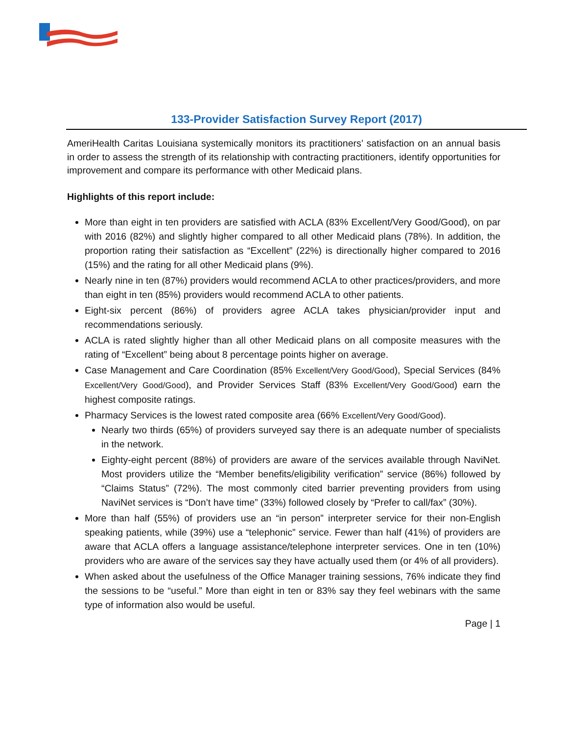133-Provider Satisfaction Survey Report (2017)
AmeriHealth Caritas Louisiana systemically monitors its practitioners’ satisfaction on an annual basis in order to assess the strength of its relationship with contracting practitioners, identify opportunities for improvement and compare its performance with other Medicaid plans.
Highlights of this report include:
More than eight in ten providers are satisfied with ACLA (83% Excellent/Very Good/Good), on par with 2016 (82%) and slightly higher compared to all other Medicaid plans (78%). In addition, the proportion rating their satisfaction as “Excellent” (22%) is directionally higher compared to 2016 (15%) and the rating for all other Medicaid plans (9%).
Nearly nine in ten (87%) providers would recommend ACLA to other practices/providers, and more than eight in ten (85%) providers would recommend ACLA to other patients.
Eight-six percent (86%) of providers agree ACLA takes physician/provider input and recommendations seriously.
ACLA is rated slightly higher than all other Medicaid plans on all composite measures with the rating of “Excellent” being about 8 percentage points higher on average.
Case Management and Care Coordination (85% Excellent/Very Good/Good), Special Services (84% Excellent/Very Good/Good), and Provider Services Staff (83% Excellent/Very Good/Good) earn the highest composite ratings.
Pharmacy Services is the lowest rated composite area (66% Excellent/Very Good/Good).
Nearly two thirds (65%) of providers surveyed say there is an adequate number of specialists in the network.
Eighty-eight percent (88%) of providers are aware of the services available through NaviNet. Most providers utilize the “Member benefits/eligibility verification” service (86%) followed by “Claims Status” (72%). The most commonly cited barrier preventing providers from using NaviNet services is “Don’t have time” (33%) followed closely by “Prefer to call/fax” (30%).
More than half (55%) of providers use an “in person” interpreter service for their non-English speaking patients, while (39%) use a “telephonic” service. Fewer than half (41%) of providers are aware that ACLA offers a language assistance/telephone interpreter services. One in ten (10%) providers who are aware of the services say they have actually used them (or 4% of all providers).
When asked about the usefulness of the Office Manager training sessions, 76% indicate they find the sessions to be “useful.” More than eight in ten or 83% say they feel webinars with the same type of information also would be useful.
Page | 1